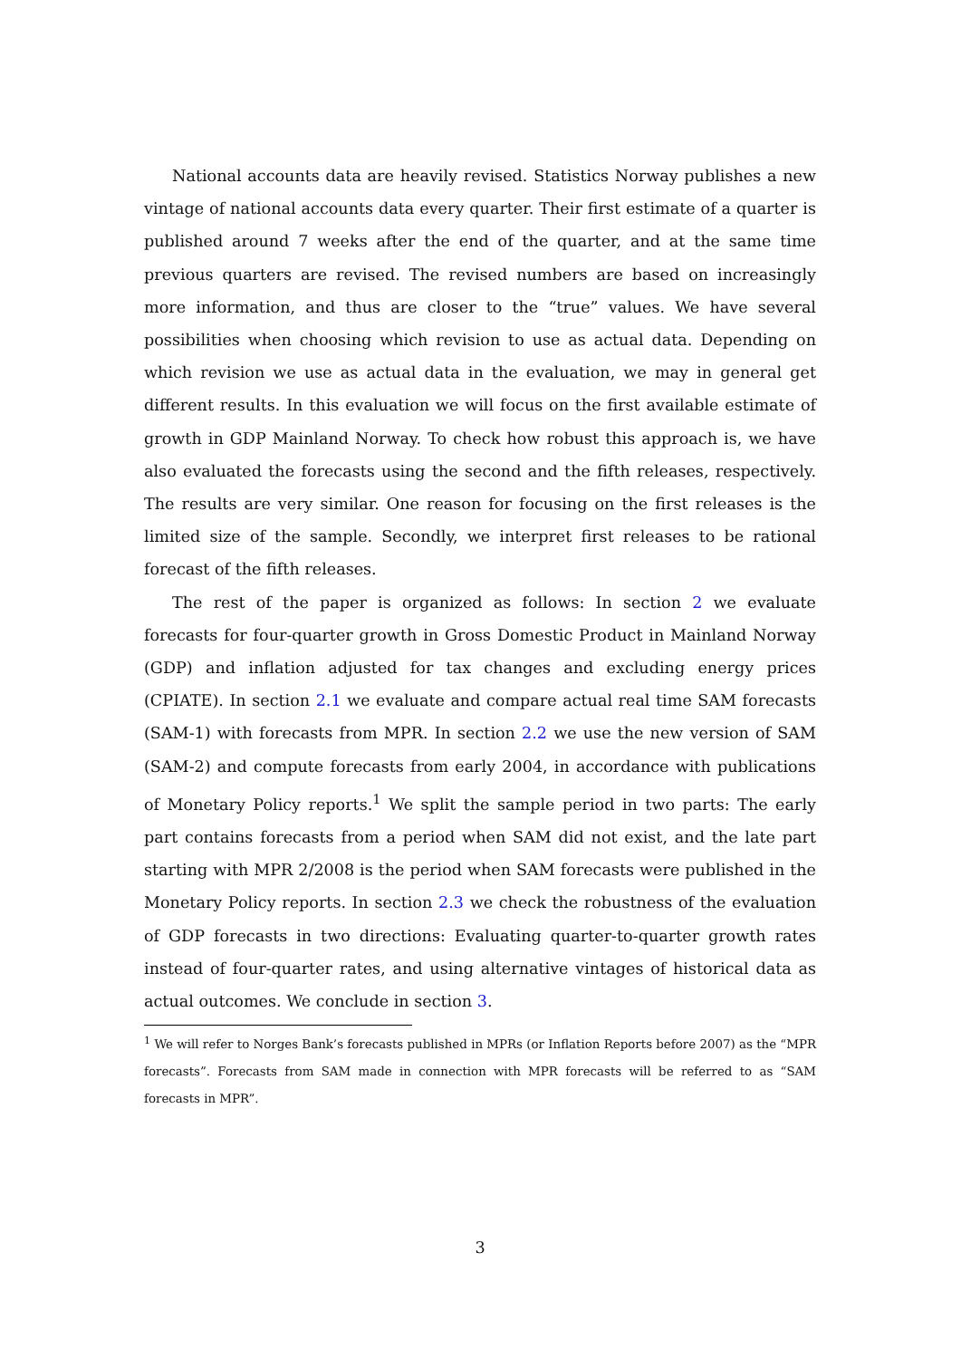National accounts data are heavily revised. Statistics Norway publishes a new vintage of national accounts data every quarter. Their first estimate of a quarter is published around 7 weeks after the end of the quarter, and at the same time previous quarters are revised. The revised numbers are based on increasingly more information, and thus are closer to the “true” values. We have several possibilities when choosing which revision to use as actual data. Depending on which revision we use as actual data in the evaluation, we may in general get different results. In this evaluation we will focus on the first available estimate of growth in GDP Mainland Norway. To check how robust this approach is, we have also evaluated the forecasts using the second and the fifth releases, respectively. The results are very similar. One reason for focusing on the first releases is the limited size of the sample. Secondly, we interpret first releases to be rational forecast of the fifth releases.
The rest of the paper is organized as follows: In section 2 we evaluate forecasts for four-quarter growth in Gross Domestic Product in Mainland Norway (GDP) and inflation adjusted for tax changes and excluding energy prices (CPIATE). In section 2.1 we evaluate and compare actual real time SAM forecasts (SAM-1) with forecasts from MPR. In section 2.2 we use the new version of SAM (SAM-2) and compute forecasts from early 2004, in accordance with publications of Monetary Policy reports.<sup>1</sup> We split the sample period in two parts: The early part contains forecasts from a period when SAM did not exist, and the late part starting with MPR 2/2008 is the period when SAM forecasts were published in the Monetary Policy reports. In section 2.3 we check the robustness of the evaluation of GDP forecasts in two directions: Evaluating quarter-to-quarter growth rates instead of four-quarter rates, and using alternative vintages of historical data as actual outcomes. We conclude in section 3.
<sup>1</sup> We will refer to Norges Bank’s forecasts published in MPRs (or Inflation Reports before 2007) as the “MPR forecasts”. Forecasts from SAM made in connection with MPR forecasts will be referred to as “SAM forecasts in MPR”.
3